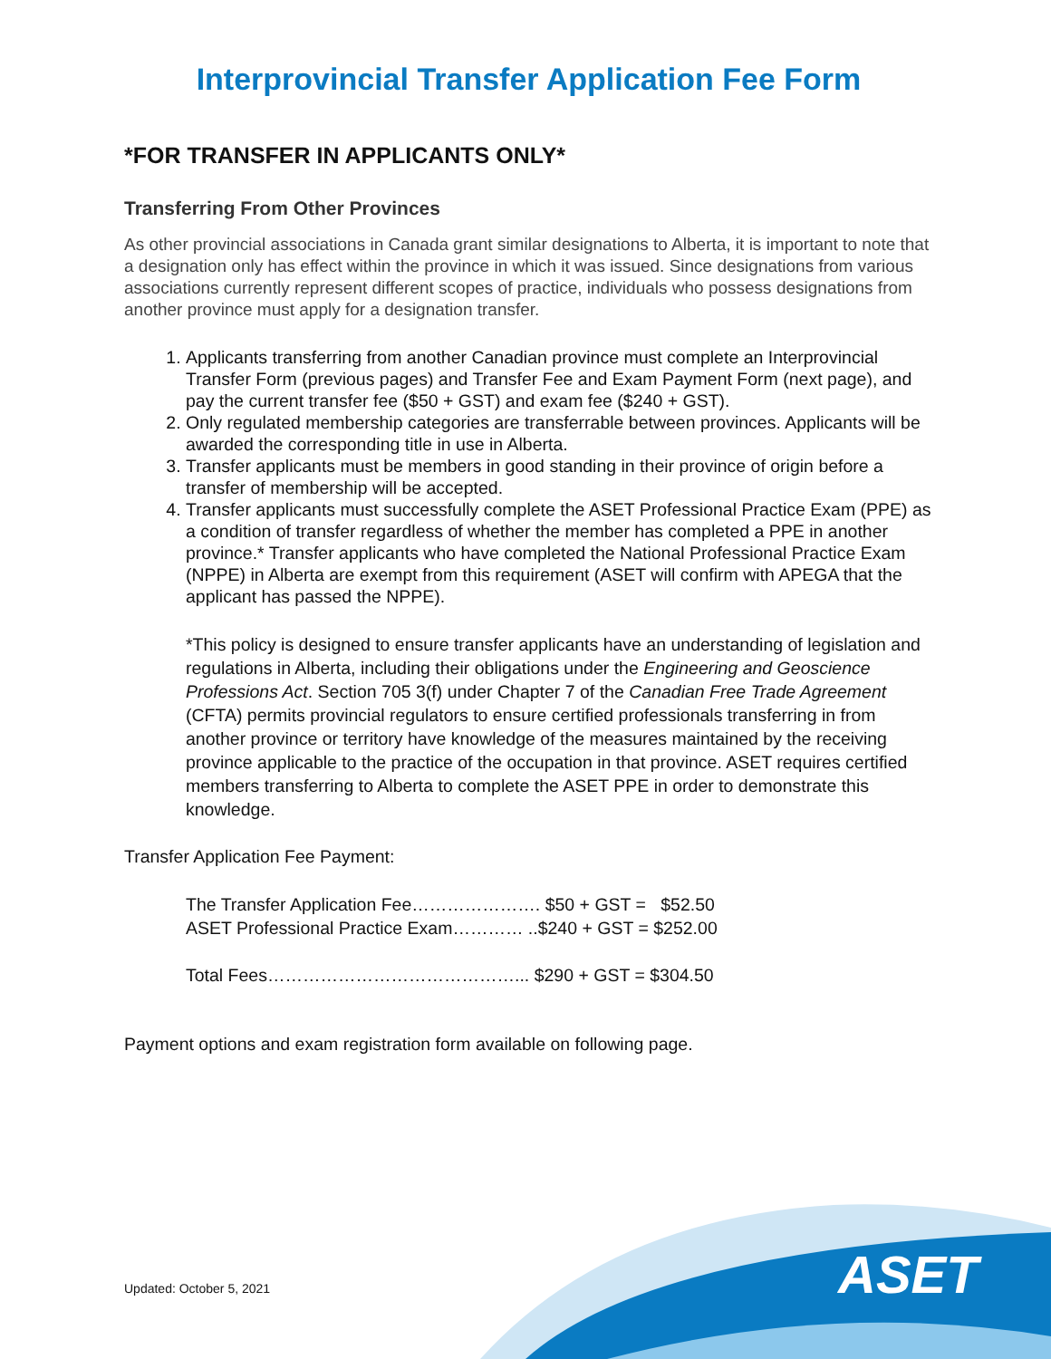Interprovincial Transfer Application Fee Form
*FOR TRANSFER IN APPLICANTS ONLY*
Transferring From Other Provinces
As other provincial associations in Canada grant similar designations to Alberta, it is important to note that a designation only has effect within the province in which it was issued. Since designations from various associations currently represent different scopes of practice, individuals who possess designations from another province must apply for a designation transfer.
1. Applicants transferring from another Canadian province must complete an Interprovincial Transfer Form (previous pages) and Transfer Fee and Exam Payment Form (next page), and pay the current transfer fee ($50 + GST) and exam fee ($240 + GST).
2. Only regulated membership categories are transferrable between provinces. Applicants will be awarded the corresponding title in use in Alberta.
3. Transfer applicants must be members in good standing in their province of origin before a transfer of membership will be accepted.
4. Transfer applicants must successfully complete the ASET Professional Practice Exam (PPE) as a condition of transfer regardless of whether the member has completed a PPE in another province.* Transfer applicants who have completed the National Professional Practice Exam (NPPE) in Alberta are exempt from this requirement (ASET will confirm with APEGA that the applicant has passed the NPPE).
*This policy is designed to ensure transfer applicants have an understanding of legislation and regulations in Alberta, including their obligations under the Engineering and Geoscience Professions Act. Section 705 3(f) under Chapter 7 of the Canadian Free Trade Agreement (CFTA) permits provincial regulators to ensure certified professionals transferring in from another province or territory have knowledge of the measures maintained by the receiving province applicable to the practice of the occupation in that province. ASET requires certified members transferring to Alberta to complete the ASET PPE in order to demonstrate this knowledge.
Transfer Application Fee Payment:
The Transfer Application Fee…………………. $50 + GST = $52.50
ASET Professional Practice Exam………… ..$240 + GST = $252.00
Total Fees……………………………………... $290 + GST = $304.50
Payment options and exam registration form available on following page.
Updated: October 5, 2021
ASET